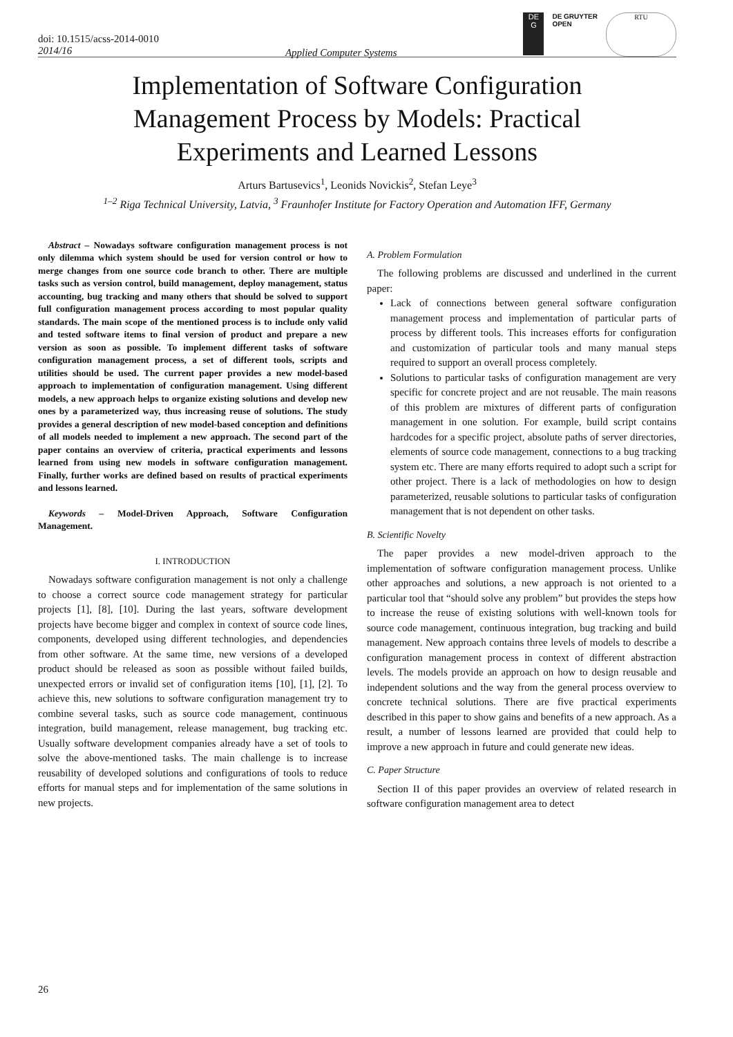doi: 10.1515/acss-2014-0010
2014/16
Applied Computer Systems
DE
G
DE GRUYTER
OPEN
RTU
Implementation of Software Configuration Management Process by Models: Practical Experiments and Learned Lessons
Arturs Bartusevics<sup>1</sup>, Leonids Novickis<sup>2</sup>, Stefan Leye<sup>3</sup>
<sup>1–2</sup> Riga Technical University, Latvia, <sup>3</sup> Fraunhofer Institute for Factory Operation and Automation IFF, Germany
Abstract – Nowadays software configuration management process is not only dilemma which system should be used for version control or how to merge changes from one source code branch to other. There are multiple tasks such as version control, build management, deploy management, status accounting, bug tracking and many others that should be solved to support full configuration management process according to most popular quality standards. The main scope of the mentioned process is to include only valid and tested software items to final version of product and prepare a new version as soon as possible. To implement different tasks of software configuration management process, a set of different tools, scripts and utilities should be used. The current paper provides a new model-based approach to implementation of configuration management. Using different models, a new approach helps to organize existing solutions and develop new ones by a parameterized way, thus increasing reuse of solutions. The study provides a general description of new model-based conception and definitions of all models needed to implement a new approach. The second part of the paper contains an overview of criteria, practical experiments and lessons learned from using new models in software configuration management. Finally, further works are defined based on results of practical experiments and lessons learned.
Keywords – Model-Driven Approach, Software Configuration Management.
I. INTRODUCTION
Nowadays software configuration management is not only a challenge to choose a correct source code management strategy for particular projects [1], [8], [10]. During the last years, software development projects have become bigger and complex in context of source code lines, components, developed using different technologies, and dependencies from other software. At the same time, new versions of a developed product should be released as soon as possible without failed builds, unexpected errors or invalid set of configuration items [10], [1], [2]. To achieve this, new solutions to software configuration management try to combine several tasks, such as source code management, continuous integration, build management, release management, bug tracking etc. Usually software development companies already have a set of tools to solve the above-mentioned tasks. The main challenge is to increase reusability of developed solutions and configurations of tools to reduce efforts for manual steps and for implementation of the same solutions in new projects.
A. Problem Formulation
The following problems are discussed and underlined in the current paper:
Lack of connections between general software configuration management process and implementation of particular parts of process by different tools. This increases efforts for configuration and customization of particular tools and many manual steps required to support an overall process completely.
Solutions to particular tasks of configuration management are very specific for concrete project and are not reusable. The main reasons of this problem are mixtures of different parts of configuration management in one solution. For example, build script contains hardcodes for a specific project, absolute paths of server directories, elements of source code management, connections to a bug tracking system etc. There are many efforts required to adopt such a script for other project. There is a lack of methodologies on how to design parameterized, reusable solutions to particular tasks of configuration management that is not dependent on other tasks.
B. Scientific Novelty
The paper provides a new model-driven approach to the implementation of software configuration management process. Unlike other approaches and solutions, a new approach is not oriented to a particular tool that “should solve any problem” but provides the steps how to increase the reuse of existing solutions with well-known tools for source code management, continuous integration, bug tracking and build management. New approach contains three levels of models to describe a configuration management process in context of different abstraction levels. The models provide an approach on how to design reusable and independent solutions and the way from the general process overview to concrete technical solutions. There are five practical experiments described in this paper to show gains and benefits of a new approach. As a result, a number of lessons learned are provided that could help to improve a new approach in future and could generate new ideas.
C. Paper Structure
Section II of this paper provides an overview of related research in software configuration management area to detect
26